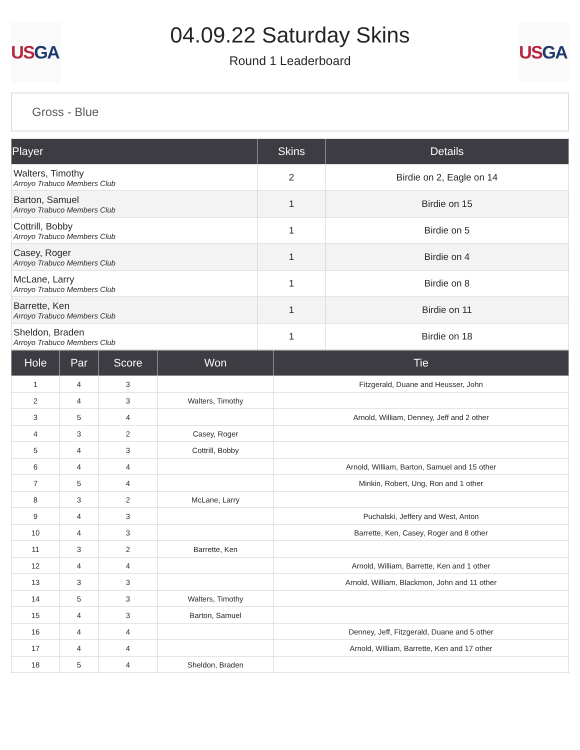US GA
04.09.22 Saturday Skins
Round 1 Leaderboard
US GA
Gross - Blue
| Player | Skins | Details |
| --- | --- | --- |
| Walters, Timothy Arroyo Trabuco Members Club | 2 | Birdie on 2, Eagle on 14 |
| Barton, Samuel Arroyo Trabuco Members Club | 1 | Birdie on 15 |
| Cottrill, Bobby Arroyo Trabuco Members Club | 1 | Birdie on 5 |
| Casey, Roger Arroyo Trabuco Members Club | 1 | Birdie on 4 |
| McLane, Larry Arroyo Trabuco Members Club | 1 | Birdie on 8 |
| Barrette, Ken Arroyo Trabuco Members Club | 1 | Birdie on 11 |
| Sheldon, Braden Arroyo Trabuco Members Club | 1 | Birdie on 18 |
| Hole | Par | Score | Won | Tie |
| --- | --- | --- | --- | --- |
| 1 | 4 | 3 | | Fitzgerald, Duane and Heusser, John |
| 2 | 4 | 3 | Walters, Timothy | |
| 3 | 5 | 4 | | Arnold, William, Denney, Jeff and 2 other |
| 4 | 3 | 2 | Casey, Roger | |
| 5 | 4 | 3 | Cottrill, Bobby | |
| 6 | 4 | 4 | | Arnold, William, Barton, Samuel and 15 other |
| 7 | 5 | 4 | | Minkin, Robert, Ung, Ron and 1 other |
| 8 | 3 | 2 | McLane, Larry | |
| 9 | 4 | 3 | | Puchalski, Jeffery and West, Anton |
| 10 | 4 | 3 | | Barrette, Ken, Casey, Roger and 8 other |
| 11 | 3 | 2 | Barrette, Ken | |
| 12 | 4 | 4 | | Arnold, William, Barrette, Ken and 1 other |
| 13 | 3 | 3 | | Arnold, William, Blackmon, John and 11 other |
| 14 | 5 | 3 | Walters, Timothy | |
| 15 | 4 | 3 | Barton, Samuel | |
| 16 | 4 | 4 | | Denney, Jeff, Fitzgerald, Duane and 5 other |
| 17 | 4 | 4 | | Arnold, William, Barrette, Ken and 17 other |
| 18 | 5 | 4 | Sheldon, Braden | |